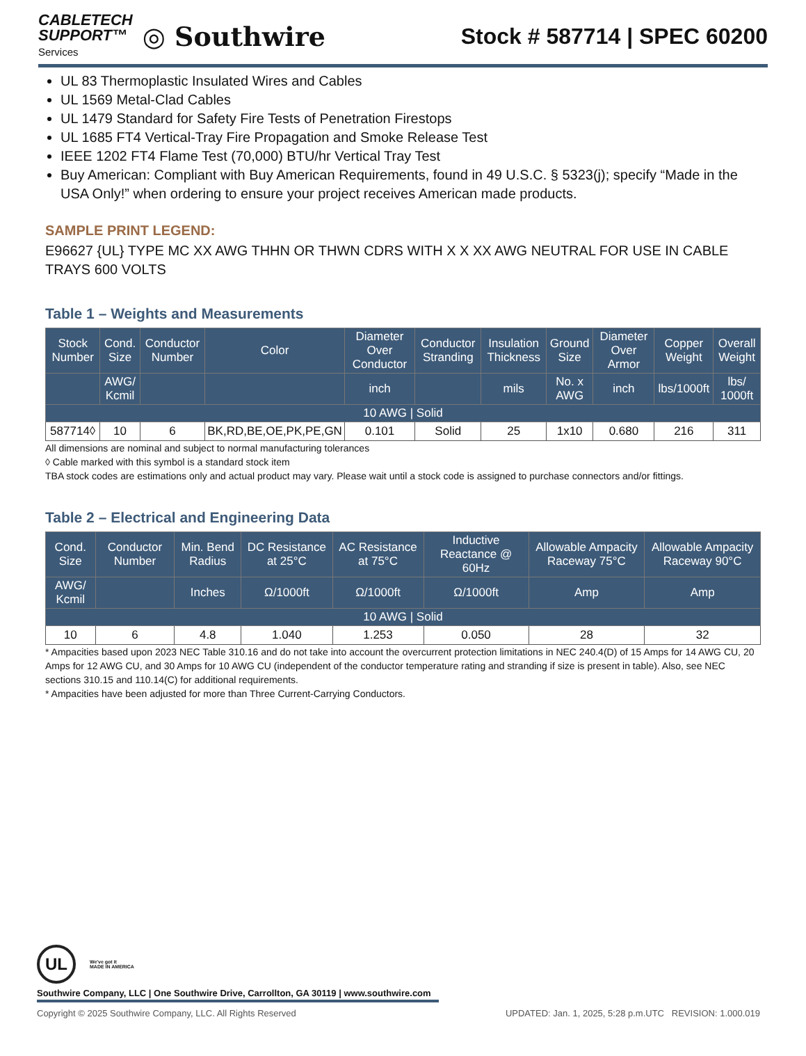CABLETECH
SUPPORT™
Services
◎ Southwire
Stock # 587714 | SPEC 60200
UL 83 Thermoplastic Insulated Wires and Cables
UL 1569 Metal-Clad Cables
UL 1479 Standard for Safety Fire Tests of Penetration Firestops
UL 1685 FT4 Vertical-Tray Fire Propagation and Smoke Release Test
IEEE 1202 FT4 Flame Test (70,000) BTU/hr Vertical Tray Test
Buy American: Compliant with Buy American Requirements, found in 49 U.S.C. § 5323(j); specify “Made in the USA Only!” when ordering to ensure your project receives American made products.
SAMPLE PRINT LEGEND:
E96627 {UL} TYPE MC XX AWG THHN OR THWN CDRS WITH X X XX AWG NEUTRAL FOR USE IN CABLE TRAYS 600 VOLTS
Table 1 – Weights and Measurements
| Stock Number | Cond. Size | Conductor Number | Color | Diameter Over Conductor | Conductor Stranding | Insulation Thickness | Ground Size | Diameter Over Armor | Copper Weight | Overall Weight |
| --- | --- | --- | --- | --- | --- | --- | --- | --- | --- | --- |
| | AWG/ Kcmil | | | inch | | mils | No. x AWG | inch | lbs/1000ft | lbs/ 1000ft |
| 10 AWG / Solid | | | | | | | | | | |
| 587714◊ | 10 | 6 | BK,RD,BE,OE,PK,PE,GN | 0.101 | Solid | 25 | 1x10 | 0.680 | 216 | 311 |
All dimensions are nominal and subject to normal manufacturing tolerances
◊ Cable marked with this symbol is a standard stock item
TBA stock codes are estimations only and actual product may vary. Please wait until a stock code is assigned to purchase connectors and/or fittings.
Table 2 – Electrical and Engineering Data
| Cond. Size | Conductor Number | Min. Bend Radius | DC Resistance at 25°C | AC Resistance at 75°C | Inductive Reactance @ 60Hz | Allowable Ampacity Raceway 75°C | Allowable Ampacity Raceway 90°C |
| --- | --- | --- | --- | --- | --- | --- | --- |
| AWG/ Kcmil | | Inches | Ω/1000ft | Ω/1000ft | Ω/1000ft | Amp | Amp |
| 10 AWG / Solid | | | | | | | |
| 10 | 6 | 4.8 | 1.040 | 1.253 | 0.050 | 28 | 32 |
* Ampacities based upon 2023 NEC Table 310.16 and do not take into account the overcurrent protection limitations in NEC 240.4(D) of 15 Amps for 14 AWG CU, 20 Amps for 12 AWG CU, and 30 Amps for 10 AWG CU (independent of the conductor temperature rating and stranding if size is present in table). Also, see NEC sections 310.15 and 110.14(C) for additional requirements.
* Ampacities have been adjusted for more than Three Current-Carrying Conductors.
UL
We've got it
MADE IN AMERICA
Southwire Company, LLC | One Southwire Drive, Carrollton, GA 30119 | www.southwire.com
Copyright © 2025 Southwire Company, LLC. All Rights Reserved UPDATED: Jan. 1, 2025, 5:28 p.m.UTC REVISION: 1.000.019